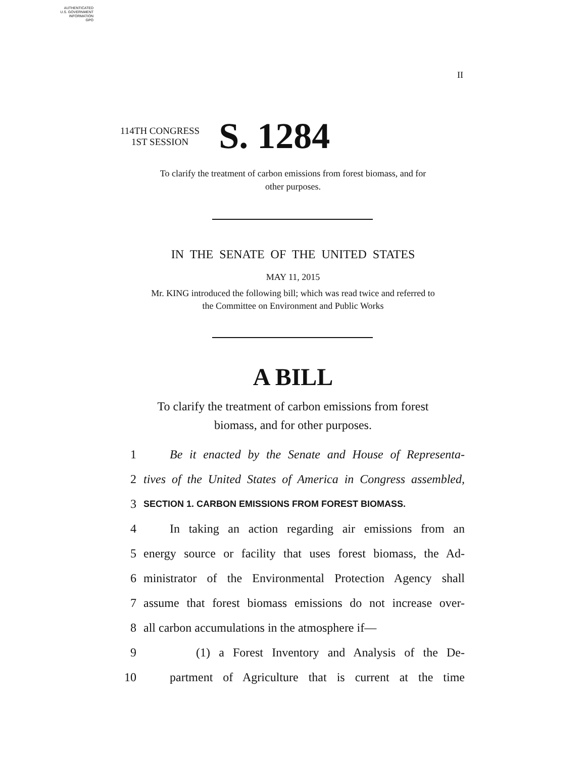AUTHENTICATED
U.S. GOVERNMENT
INFORMATION
GPO
II
114TH CONGRESS
1ST SESSION
S. 1284
To clarify the treatment of carbon emissions from forest biomass, and for
other purposes.
IN THE SENATE OF THE UNITED STATES
MAY 11, 2015
Mr. KING introduced the following bill; which was read twice and referred to
the Committee on Environment and Public Works
A BILL
To clarify the treatment of carbon emissions from forest
biomass, and for other purposes.
1 Be it enacted by the Senate and House of Representa-
2 tives of the United States of America in Congress assembled,
3 SECTION 1. CARBON EMISSIONS FROM FOREST BIOMASS.
4 In taking an action regarding air emissions from an
5 energy source or facility that uses forest biomass, the Ad-
6 ministrator of the Environmental Protection Agency shall
7 assume that forest biomass emissions do not increase over-
8 all carbon accumulations in the atmosphere if—
9 (1) a Forest Inventory and Analysis of the De-
10 partment of Agriculture that is current at the time